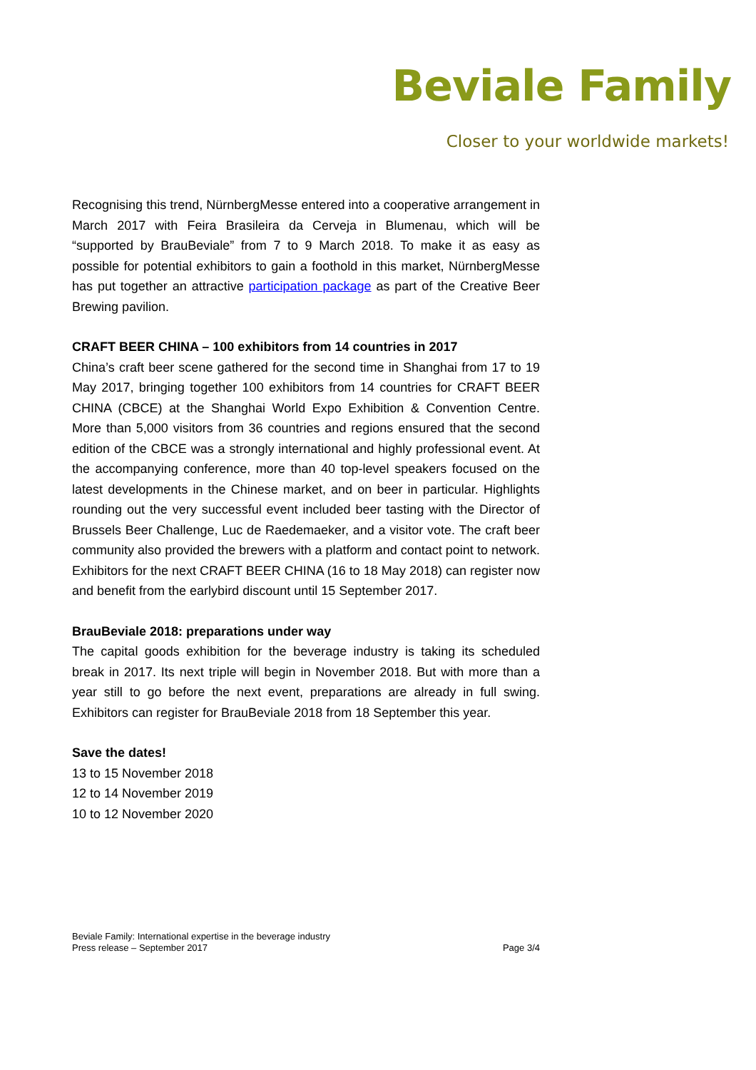Beviale Family
Closer to your worldwide markets!
Recognising this trend, NürnbergMesse entered into a cooperative arrangement in March 2017 with Feira Brasileira da Cerveja in Blumenau, which will be “supported by BrauBeviale” from 7 to 9 March 2018. To make it as easy as possible for potential exhibitors to gain a foothold in this market, NürnbergMesse has put together an attractive participation package as part of the Creative Beer Brewing pavilion.
CRAFT BEER CHINA – 100 exhibitors from 14 countries in 2017
China’s craft beer scene gathered for the second time in Shanghai from 17 to 19 May 2017, bringing together 100 exhibitors from 14 countries for CRAFT BEER CHINA (CBCE) at the Shanghai World Expo Exhibition & Convention Centre. More than 5,000 visitors from 36 countries and regions ensured that the second edition of the CBCE was a strongly international and highly professional event. At the accompanying conference, more than 40 top-level speakers focused on the latest developments in the Chinese market, and on beer in particular. Highlights rounding out the very successful event included beer tasting with the Director of Brussels Beer Challenge, Luc de Raedemaeker, and a visitor vote. The craft beer community also provided the brewers with a platform and contact point to network. Exhibitors for the next CRAFT BEER CHINA (16 to 18 May 2018) can register now and benefit from the earlybird discount until 15 September 2017.
BrauBeviale 2018: preparations under way
The capital goods exhibition for the beverage industry is taking its scheduled break in 2017. Its next triple will begin in November 2018. But with more than a year still to go before the next event, preparations are already in full swing. Exhibitors can register for BrauBeviale 2018 from 18 September this year.
Save the dates!
13 to 15 November 2018
12 to 14 November 2019
10 to 12 November 2020
Beviale Family: International expertise in the beverage industry
Press release – September 2017 Page 3/4